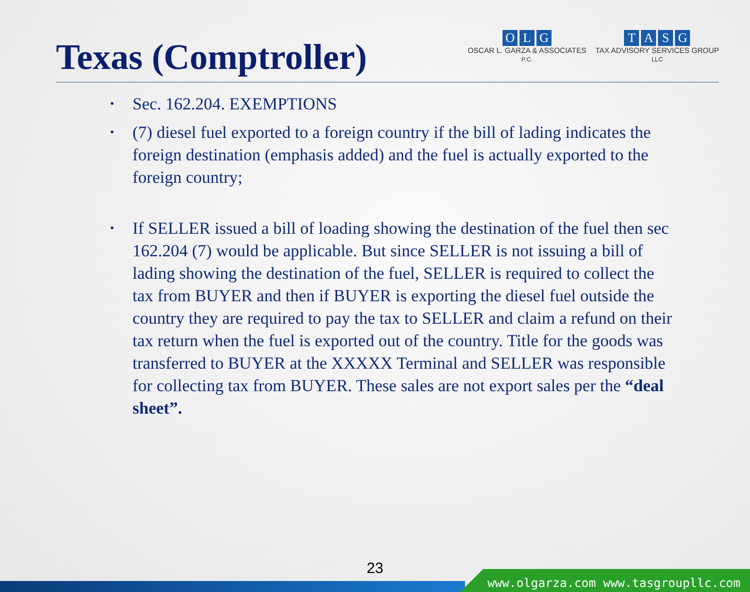Texas (Comptroller)
OLG
OSCAR L. GARZA & ASSOCIATES
P.C.
TASG
TAX ADVISORY SERVICES GROUP
LLC
• Sec. 162.204. EXEMPTIONS
• (7) diesel fuel exported to a foreign country if the bill of lading indicates the foreign destination (emphasis added) and the fuel is actually exported to the foreign country;
• If SELLER issued a bill of loading showing the destination of the fuel then sec 162.204 (7) would be applicable. But since SELLER is not issuing a bill of lading showing the destination of the fuel, SELLER is required to collect the tax from BUYER and then if BUYER is exporting the diesel fuel outside the country they are required to pay the tax to SELLER and claim a refund on their tax return when the fuel is exported out of the country. Title for the goods was transferred to BUYER at the XXXXX Terminal and SELLER was responsible for collecting tax from BUYER. These sales are not export sales per the “deal sheet”.
23
www.olgarza.com www.tasgroupllc.com